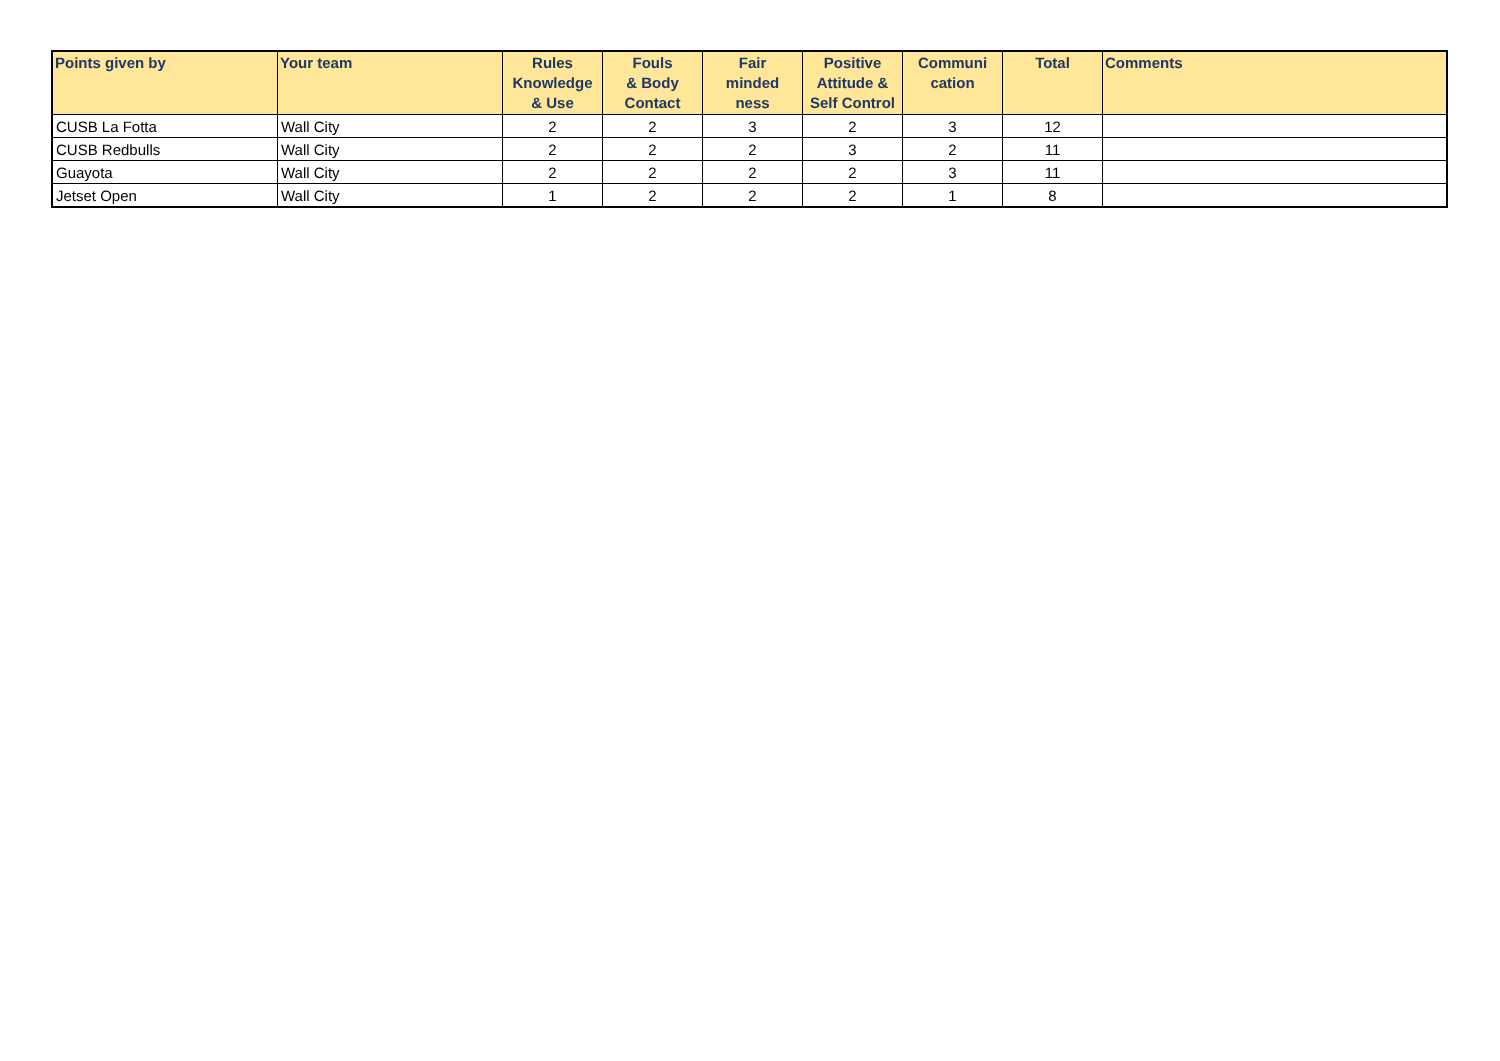| Points given by | Your team | Rules Knowledge & Use | Fouls & Body Contact | Fair minded ness | Positive Attitude & Self Control | Communi cation | Total | Comments |
| --- | --- | --- | --- | --- | --- | --- | --- | --- |
| CUSB La Fotta | Wall City | 2 | 2 | 3 | 2 | 3 | 12 | |
| CUSB Redbulls | Wall City | 2 | 2 | 2 | 3 | 2 | 11 | |
| Guayota | Wall City | 2 | 2 | 2 | 2 | 3 | 11 | |
| Jetset Open | Wall City | 1 | 2 | 2 | 2 | 1 | 8 | |